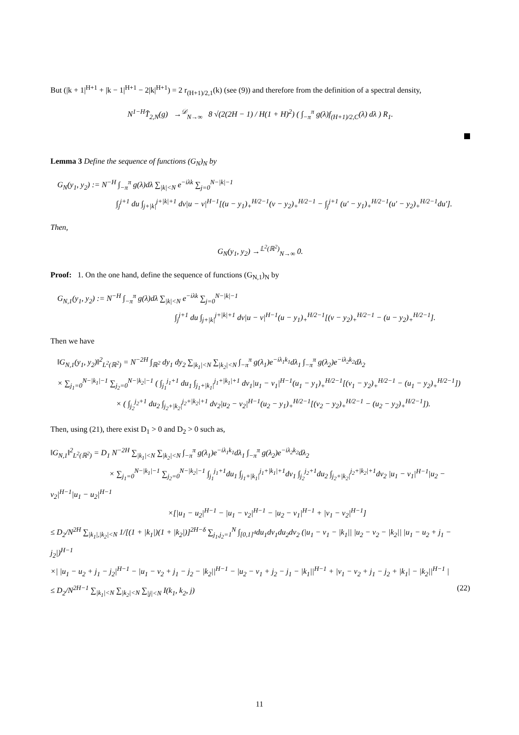But (|k + 1|<sup>H+1</sup> + |k − 1|<sup>H+1</sup> − 2|k|<sup>H+1</sup>) = 2 r<sub>(H+1)/2,1</sub>(k) (see (9)) and therefore from the definition of a spectral density,
N<sup>1−H</sup>T̂<sub>2,N</sub>(g) →<sup>𝒟</sup><sub>N→∞</sub> 8 √(2(2H − 1) / H(1 + H)<sup>2</sup>) ( ∫<sub>−π</sub><sup>π</sup> g(λ)f<sub>(H+1)/2,C</sub>(λ) dλ ) R<sub>1</sub>.
Lemma 3 Define the sequence of functions (G<sub>N</sub>)<sub>N</sub> by
G<sub>N</sub>(y<sub>1</sub>, y<sub>2</sub>) := N<sup>−H</sup> ∫<sub>−π</sub><sup>π</sup> g(λ)dλ ∑<sub>|k|<N</sub> e<sup>−iλk</sup> ∑<sub>j=0</sub><sup>N−|k|−1</sup>
∫<sub>j</sub><sup>j+1</sup> du ∫<sub>j+|k|</sub><sup>j+|k|+1</sup> dv|u − v|<sup>H−1</sup>[(u − y<sub>1</sub>)<sub>+</sub><sup>H/2−1</sup>(v − y<sub>2</sub>)<sub>+</sub><sup>H/2−1</sup> − ∫<sub>j</sub><sup>j+1</sup> (u′ − y<sub>1</sub>)<sub>+</sub><sup>H/2−1</sup>(u′ − y<sub>2</sub>)<sub>+</sub><sup>H/2−1</sup>du′].
Then,
G<sub>N</sub>(y<sub>1</sub>, y<sub>2</sub>) →<sup>𝕃<sup>2</sup>(ℝ<sup>2</sup>)</sup><sub>N→∞</sub> 0.
Proof: 1. On the one hand, define the sequence of functions (G<sub>N,1</sub>)<sub>N</sub> by
G<sub>N,1</sub>(y<sub>1</sub>, y<sub>2</sub>) := N<sup>−H</sup> ∫<sub>−π</sub><sup>π</sup> g(λ)dλ ∑<sub>|k|<N</sub> e<sup>−iλk</sup> ∑<sub>j=0</sub><sup>N−|k|−1</sup>
∫<sub>j</sub><sup>j+1</sup> du ∫<sub>j+|k|</sub><sup>j+|k|+1</sup> dv|u − v|<sup>H−1</sup>(u − y<sub>1</sub>)<sub>+</sub><sup>H/2−1</sup>[(v − y<sub>2</sub>)<sub>+</sub><sup>H/2−1</sup> − (u − y<sub>2</sub>)<sub>+</sub><sup>H/2−1</sup>].
Then we have
‖G<sub>N,1</sub>(y<sub>1</sub>, y<sub>2</sub>)‖<sup>2</sup><sub>L<sup>2</sup>(ℝ<sup>2</sup>)</sub> = N<sup>−2H</sup> ∫<sub>ℝ<sup>2</sup></sub> dy<sub>1</sub> dy<sub>2</sub> ∑<sub>|k<sub>1</sub>|<N</sub> ∑<sub>|k<sub>2</sub>|<N</sub> ∫<sub>−π</sub><sup>π</sup> g(λ<sub>1</sub>)e<sup>−iλ<sub>1</sub>k<sub>1</sub></sup>dλ<sub>1</sub> ∫<sub>−π</sub><sup>π</sup> g(λ<sub>2</sub>)e<sup>−iλ<sub>2</sub>k<sub>2</sub></sup>dλ<sub>2</sub>
× ∑<sub>j<sub>1</sub>=0</sub><sup>N−|k<sub>1</sub>|−1</sup> ∑<sub>j<sub>2</sub>=0</sub><sup>N−|k<sub>2</sub>|−1</sup> ( ∫<sub>j<sub>1</sub></sub><sup>j<sub>1</sub>+1</sup> du<sub>1</sub> ∫<sub>j<sub>1</sub>+|k<sub>1</sub>|</sub><sup>j<sub>1</sub>+|k<sub>1</sub>|+1</sup> dv<sub>1</sub>|u<sub>1</sub> − v<sub>1</sub>|<sup>H−1</sup>(u<sub>1</sub> − y<sub>1</sub>)<sub>+</sub><sup>H/2−1</sup>[(v<sub>1</sub> − y<sub>2</sub>)<sub>+</sub><sup>H/2−1</sup> − (u<sub>1</sub> − y<sub>2</sub>)<sub>+</sub><sup>H/2−1</sup>])
× ( ∫<sub>j<sub>2</sub></sub><sup>j<sub>2</sub>+1</sup> du<sub>2</sub> ∫<sub>j<sub>2</sub>+|k<sub>2</sub>|</sub><sup>j<sub>2</sub>+|k<sub>2</sub>|+1</sup> dv<sub>2</sub>|u<sub>2</sub> − v<sub>2</sub>|<sup>H−1</sup>(u<sub>2</sub> − y<sub>1</sub>)<sub>+</sub><sup>H/2−1</sup>[(v<sub>2</sub> − y<sub>2</sub>)<sub>+</sub><sup>H/2−1</sup> − (u<sub>2</sub> − y<sub>2</sub>)<sub>+</sub><sup>H/2−1</sup>]).
Then, using (21), there exist D<sub>1</sub> > 0 and D<sub>2</sub> > 0 such as,
‖G<sub>N,1</sub>‖<sup>2</sup><sub>L<sup>2</sup>(ℝ<sup>2</sup>)</sub> = D<sub>1</sub> N<sup>−2H</sup> ∑<sub>|k<sub>1</sub>|<N</sub> ∑<sub>|k<sub>2</sub>|<N</sub> ∫<sub>−π</sub><sup>π</sup> g(λ<sub>1</sub>)e<sup>−iλ<sub>1</sub>k<sub>1</sub></sup>dλ<sub>1</sub> ∫<sub>−π</sub><sup>π</sup> g(λ<sub>2</sub>)e<sup>−iλ<sub>2</sub>k<sub>2</sub></sup>dλ<sub>2</sub>
× ∑<sub>j<sub>1</sub>=0</sub><sup>N−|k<sub>1</sub>|−1</sup> ∑<sub>j<sub>2</sub>=0</sub><sup>N−|k<sub>2</sub>|−1</sup> ∫<sub>j<sub>1</sub></sub><sup>j<sub>1</sub>+1</sup>du<sub>1</sub> ∫<sub>j<sub>1</sub>+|k<sub>1</sub>|</sub><sup>j<sub>1</sub>+|k<sub>1</sub>|+1</sup>dv<sub>1</sub> ∫<sub>j<sub>2</sub></sub><sup>j<sub>2</sub>+1</sup>du<sub>2</sub> ∫<sub>j<sub>2</sub>+|k<sub>2</sub>|</sub><sup>j<sub>2</sub>+|k<sub>2</sub>|+1</sup>dv<sub>2</sub> |u<sub>1</sub> − v<sub>1</sub>|<sup>H−1</sup>|u<sub>2</sub> − v<sub>2</sub>|<sup>H−1</sup>|u<sub>1</sub> − u<sub>2</sub>|<sup>H−1</sup>
×[|u<sub>1</sub> − u<sub>2</sub>|<sup>H−1</sup> − |u<sub>1</sub> − v<sub>2</sub>|<sup>H−1</sup> − |u<sub>2</sub> − v<sub>1</sub>|<sup>H−1</sup> + |v<sub>1</sub> − v<sub>2</sub>|<sup>H−1</sup>]
≤ D<sub>2</sub>/N<sup>2H</sup> ∑<sub>|k<sub>1</sub>|,|k<sub>2</sub>|<N</sub> 1/[(1 + |k<sub>1</sub>|)(1 + |k<sub>2</sub>|)]<sup>2H−δ</sup> ∑<sub>j<sub>1</sub>,j<sub>2</sub>=1</sub><sup>N</sup> ∫<sub>[0,1]<sup>4</sup></sub>du<sub>1</sub>dv<sub>1</sub>du<sub>2</sub>dv<sub>2</sub> (|u<sub>1</sub> − v<sub>1</sub> − |k<sub>1</sub>|| |u<sub>2</sub> − v<sub>2</sub> − |k<sub>2</sub>|| |u<sub>1</sub> − u<sub>2</sub> + j<sub>1</sub> − j<sub>2</sub>|)<sup>H−1</sup>
×| |u<sub>1</sub> − u<sub>2</sub> + j<sub>1</sub> − j<sub>2</sub>|<sup>H−1</sup> − |u<sub>1</sub> − v<sub>2</sub> + j<sub>1</sub> − j<sub>2</sub> − |k<sub>2</sub>||<sup>H−1</sup> − |u<sub>2</sub> − v<sub>1</sub> + j<sub>2</sub> − j<sub>1</sub> − |k<sub>1</sub>||<sup>H−1</sup> + |v<sub>1</sub> − v<sub>2</sub> + j<sub>1</sub> − j<sub>2</sub> + |k<sub>1</sub>| − |k<sub>2</sub>||<sup>H−1</sup> |
≤ D<sub>2</sub>/N<sup>2H−1</sup> ∑<sub>|k<sub>1</sub>|<N</sub> ∑<sub>|k<sub>2</sub>|<N</sub> ∑<sub>|j|<N</sub> I(k<sub>1</sub>, k<sub>2</sub>, j) (22)
11